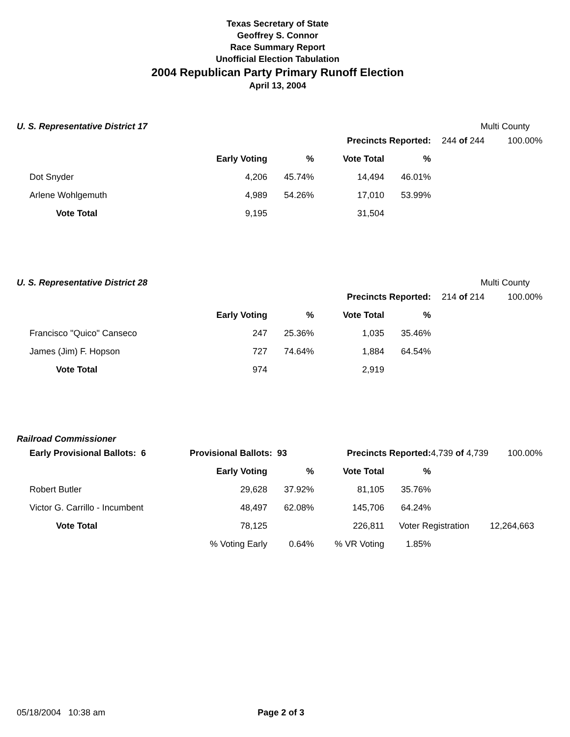Texas Secretary of State
Geoffrey S. Connor
Race Summary Report
Unofficial Election Tabulation
2004 Republican Party Primary Runoff Election
April 13, 2004
U. S. Representative District 17 Multi County
| | | | Precincts Reported: | | 244 of 244 | 100.00% |
| | Early Voting | % | Vote Total | % | | |
| Dot Snyder | 4,206 | 45.74% | 14,494 | 46.01% | | |
| Arlene Wohlgemuth | 4,989 | 54.26% | 17,010 | 53.99% | | |
| Vote Total | 9,195 | | 31,504 | | | |
U. S. Representative District 28 Multi County
| | | | Precincts Reported: | | 214 of 214 | 100.00% |
| | Early Voting | % | Vote Total | % | | |
| Francisco "Quico" Canseco | 247 | 25.36% | 1,035 | 35.46% | | |
| James (Jim) F. Hopson | 727 | 74.64% | 1,884 | 64.54% | | |
| Vote Total | 974 | | 2,919 | | | |
Railroad Commissioner
| Early Provisional Ballots: 6 | Provisional Ballots: 93 | | Precincts Reported: | | 4,739 of 4,739 | 100.00% |
| | Early Voting | % | Vote Total | % | | |
| Robert Butler | 29,628 | 37.92% | 81,105 | 35.76% | | |
| Victor G. Carrillo - Incumbent | 48,497 | 62.08% | 145,706 | 64.24% | | |
| Vote Total | 78,125 | | 226,811 | Voter Registration | | 12,264,663 |
| | % Voting Early | 0.64% | % VR Voting | 1.85% | | |
05/18/2004 10:38 am Page 2 of 3